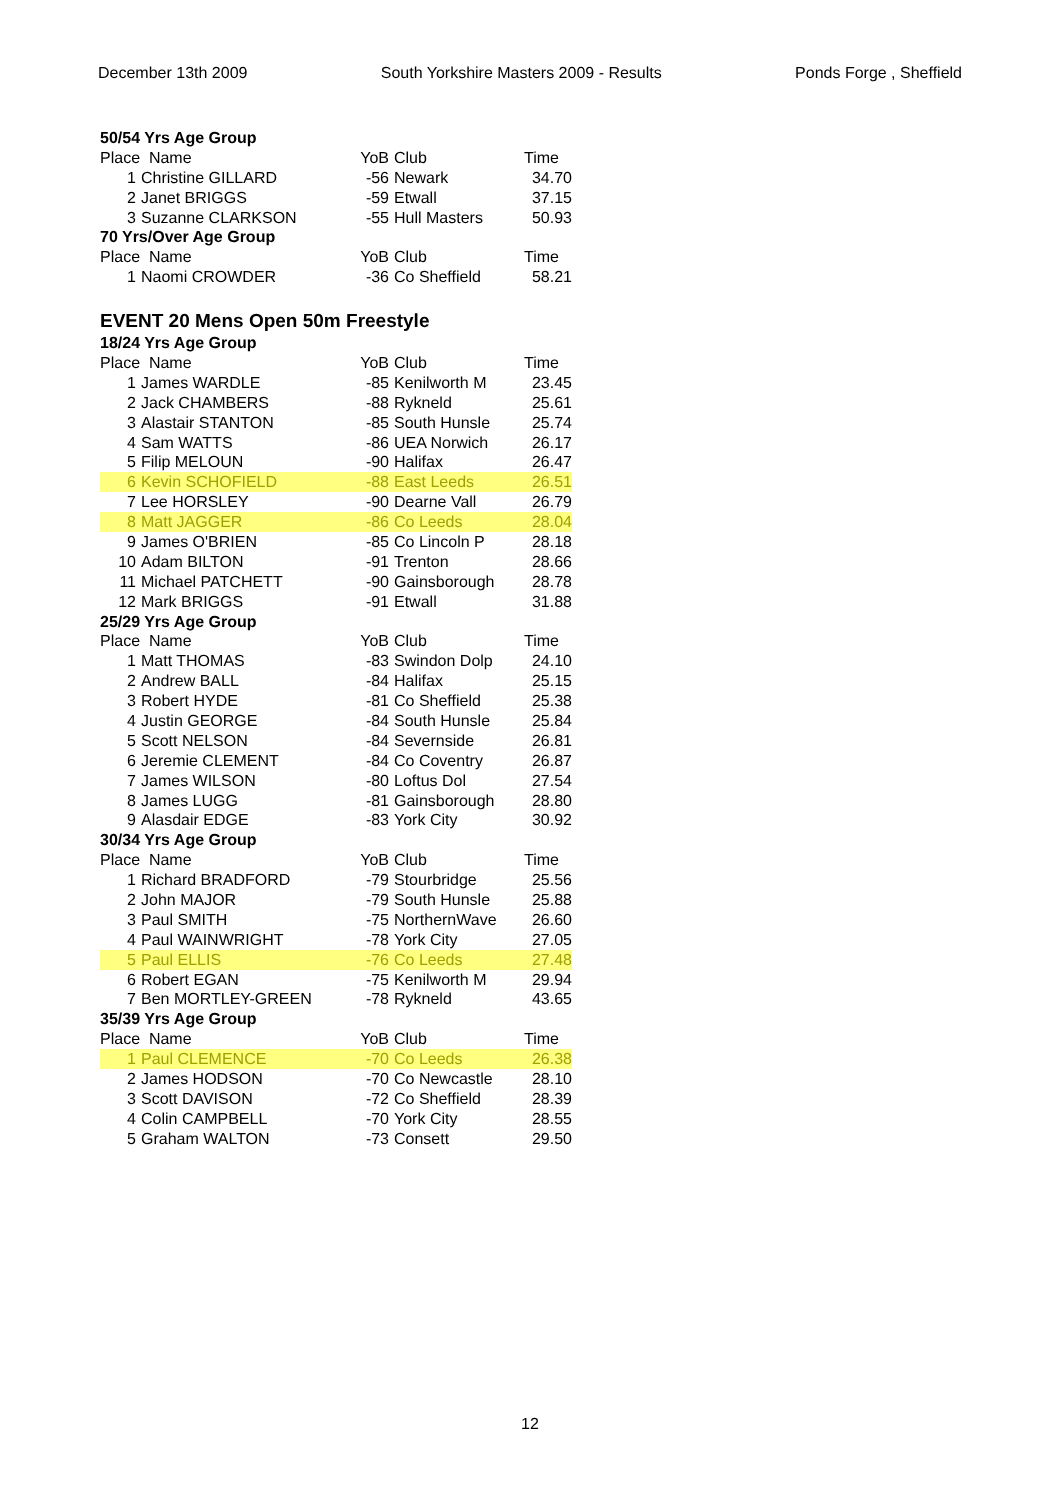December 13th 2009 South Yorkshire Masters 2009 - Results Ponds Forge , Sheffield
| 50/54 Yrs Age Group | | | | |
| Place Name | | YoB | Club | Time |
| 1 | Christine GILLARD | -56 | Newark | 34.70 |
| 2 | Janet BRIGGS | -59 | Etwall | 37.15 |
| 3 | Suzanne CLARKSON | -55 | Hull Masters | 50.93 |
| 70 Yrs/Over Age Group | | | | |
| Place Name | | YoB | Club | Time |
| 1 | Naomi CROWDER | -36 | Co Sheffield | 58.21 |
| EVENT 20 Mens Open 50m Freestyle | | | | |
| 18/24 Yrs Age Group | | | | |
| Place Name | | YoB | Club | Time |
| 1 | James WARDLE | -85 | Kenilworth M | 23.45 |
| 2 | Jack CHAMBERS | -88 | Rykneld | 25.61 |
| 3 | Alastair STANTON | -85 | South Hunsle | 25.74 |
| 4 | Sam WATTS | -86 | UEA Norwich | 26.17 |
| 5 | Filip MELOUN | -90 | Halifax | 26.47 |
| 6 | Kevin SCHOFIELD | -88 | East Leeds | 26.51 |
| 7 | Lee HORSLEY | -90 | Dearne Vall | 26.79 |
| 8 | Matt JAGGER | -86 | Co Leeds | 28.04 |
| 9 | James O'BRIEN | -85 | Co Lincoln P | 28.18 |
| 10 | Adam BILTON | -91 | Trenton | 28.66 |
| 11 | Michael PATCHETT | -90 | Gainsborough | 28.78 |
| 12 | Mark BRIGGS | -91 | Etwall | 31.88 |
| 25/29 Yrs Age Group | | | | |
| Place Name | | YoB | Club | Time |
| 1 | Matt THOMAS | -83 | Swindon Dolp | 24.10 |
| 2 | Andrew BALL | -84 | Halifax | 25.15 |
| 3 | Robert HYDE | -81 | Co Sheffield | 25.38 |
| 4 | Justin GEORGE | -84 | South Hunsle | 25.84 |
| 5 | Scott NELSON | -84 | Severnside | 26.81 |
| 6 | Jeremie CLEMENT | -84 | Co Coventry | 26.87 |
| 7 | James WILSON | -80 | Loftus Dol | 27.54 |
| 8 | James LUGG | -81 | Gainsborough | 28.80 |
| 9 | Alasdair EDGE | -83 | York City | 30.92 |
| 30/34 Yrs Age Group | | | | |
| Place Name | | YoB | Club | Time |
| 1 | Richard BRADFORD | -79 | Stourbridge | 25.56 |
| 2 | John MAJOR | -79 | South Hunsle | 25.88 |
| 3 | Paul SMITH | -75 | NorthernWave | 26.60 |
| 4 | Paul WAINWRIGHT | -78 | York City | 27.05 |
| 5 | Paul ELLIS | -76 | Co Leeds | 27.48 |
| 6 | Robert EGAN | -75 | Kenilworth M | 29.94 |
| 7 | Ben MORTLEY-GREEN | -78 | Rykneld | 43.65 |
| 35/39 Yrs Age Group | | | | |
| Place Name | | YoB | Club | Time |
| 1 | Paul CLEMENCE | -70 | Co Leeds | 26.38 |
| 2 | James HODSON | -70 | Co Newcastle | 28.10 |
| 3 | Scott DAVISON | -72 | Co Sheffield | 28.39 |
| 4 | Colin CAMPBELL | -70 | York City | 28.55 |
| 5 | Graham WALTON | -73 | Consett | 29.50 |
12